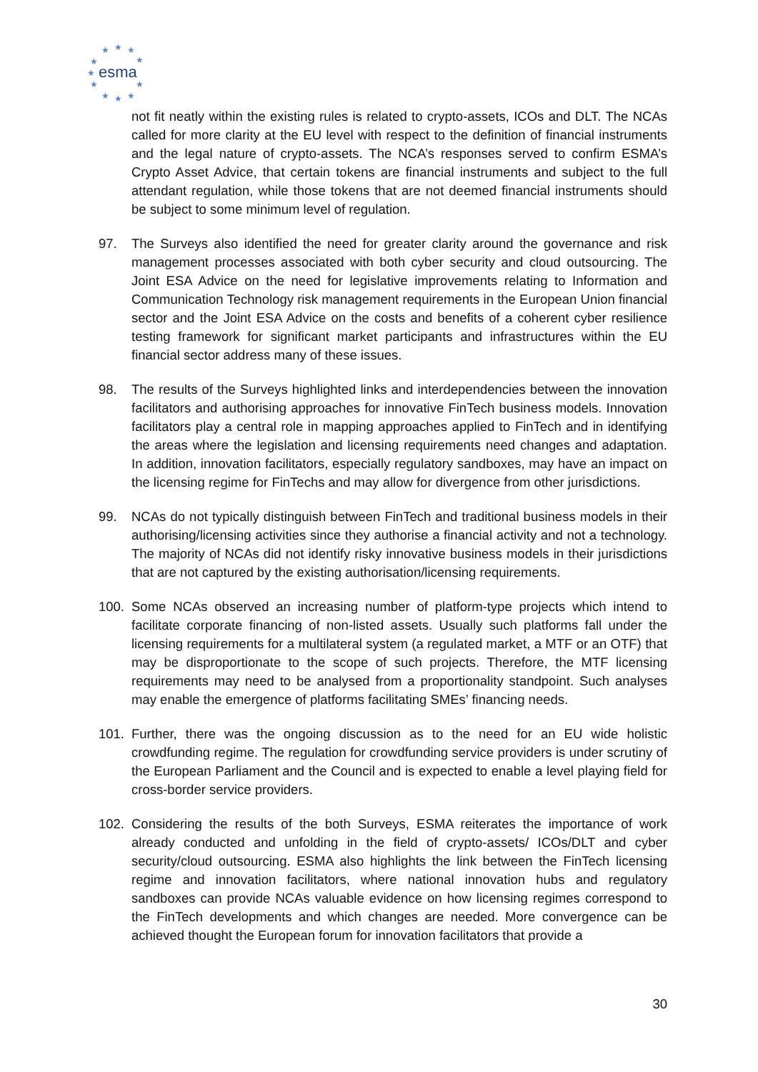★
★
★
★
★
★
★
★
★
★
★
esma
not fit neatly within the existing rules is related to crypto-assets, ICOs and DLT. The NCAs called for more clarity at the EU level with respect to the definition of financial instruments and the legal nature of crypto-assets. The NCA’s responses served to confirm ESMA’s Crypto Asset Advice, that certain tokens are financial instruments and subject to the full attendant regulation, while those tokens that are not deemed financial instruments should be subject to some minimum level of regulation.
97. The Surveys also identified the need for greater clarity around the governance and risk management processes associated with both cyber security and cloud outsourcing. The Joint ESA Advice on the need for legislative improvements relating to Information and Communication Technology risk management requirements in the European Union financial sector and the Joint ESA Advice on the costs and benefits of a coherent cyber resilience testing framework for significant market participants and infrastructures within the EU financial sector address many of these issues.
98. The results of the Surveys highlighted links and interdependencies between the innovation facilitators and authorising approaches for innovative FinTech business models. Innovation facilitators play a central role in mapping approaches applied to FinTech and in identifying the areas where the legislation and licensing requirements need changes and adaptation. In addition, innovation facilitators, especially regulatory sandboxes, may have an impact on the licensing regime for FinTechs and may allow for divergence from other jurisdictions.
99. NCAs do not typically distinguish between FinTech and traditional business models in their authorising/licensing activities since they authorise a financial activity and not a technology. The majority of NCAs did not identify risky innovative business models in their jurisdictions that are not captured by the existing authorisation/licensing requirements.
100. Some NCAs observed an increasing number of platform-type projects which intend to facilitate corporate financing of non-listed assets. Usually such platforms fall under the licensing requirements for a multilateral system (a regulated market, a MTF or an OTF) that may be disproportionate to the scope of such projects. Therefore, the MTF licensing requirements may need to be analysed from a proportionality standpoint. Such analyses may enable the emergence of platforms facilitating SMEs’ financing needs.
101. Further, there was the ongoing discussion as to the need for an EU wide holistic crowdfunding regime. The regulation for crowdfunding service providers is under scrutiny of the European Parliament and the Council and is expected to enable a level playing field for cross-border service providers.
102. Considering the results of the both Surveys, ESMA reiterates the importance of work already conducted and unfolding in the field of crypto-assets/ ICOs/DLT and cyber security/cloud outsourcing. ESMA also highlights the link between the FinTech licensing regime and innovation facilitators, where national innovation hubs and regulatory sandboxes can provide NCAs valuable evidence on how licensing regimes correspond to the FinTech developments and which changes are needed. More convergence can be achieved thought the European forum for innovation facilitators that provide a
30